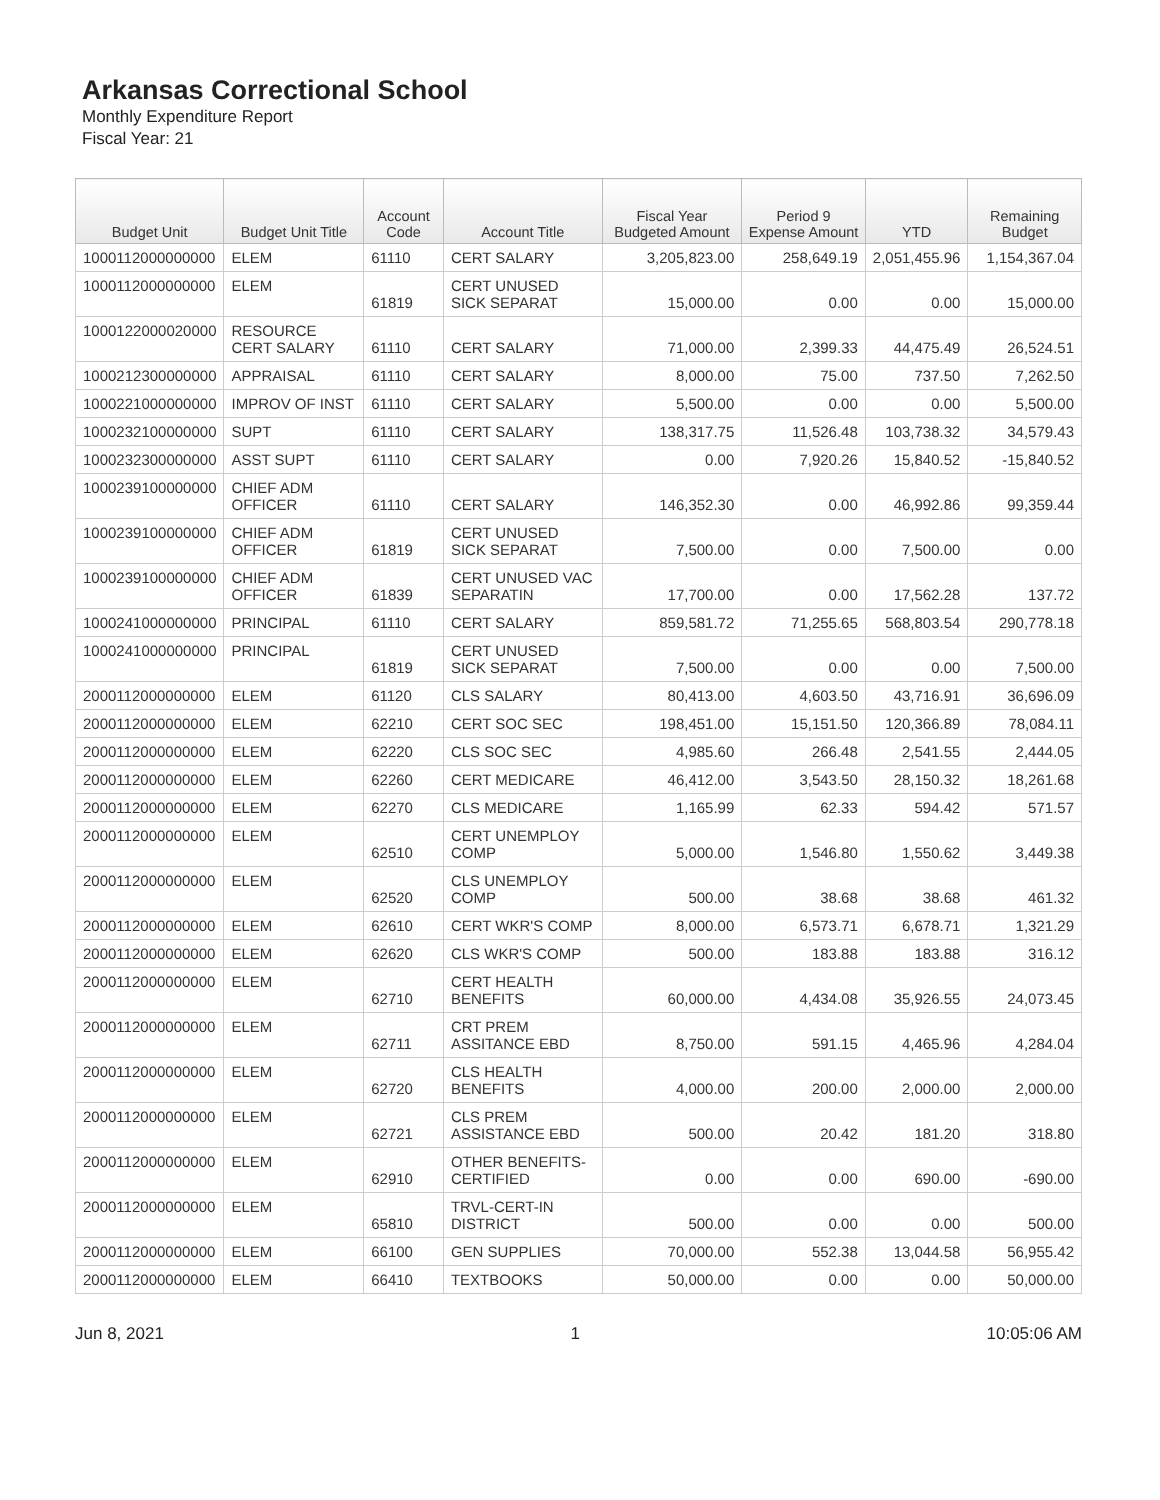Arkansas Correctional School
Monthly Expenditure Report
Fiscal Year: 21
| Budget Unit | Budget Unit Title | Account Code | Account Title | Fiscal Year Budgeted Amount | Period 9 Expense Amount | YTD | Remaining Budget |
| --- | --- | --- | --- | --- | --- | --- | --- |
| 1000112000000000 | ELEM | 61110 | CERT SALARY | 3,205,823.00 | 258,649.19 | 2,051,455.96 | 1,154,367.04 |
| 1000112000000000 | ELEM | 61819 | CERT UNUSED SICK SEPARAT | 15,000.00 | 0.00 | 0.00 | 15,000.00 |
| 1000122000020000 | RESOURCE CERT SALARY | 61110 | CERT SALARY | 71,000.00 | 2,399.33 | 44,475.49 | 26,524.51 |
| 1000212300000000 | APPRAISAL | 61110 | CERT SALARY | 8,000.00 | 75.00 | 737.50 | 7,262.50 |
| 1000221000000000 | IMPROV OF INST | 61110 | CERT SALARY | 5,500.00 | 0.00 | 0.00 | 5,500.00 |
| 1000232100000000 | SUPT | 61110 | CERT SALARY | 138,317.75 | 11,526.48 | 103,738.32 | 34,579.43 |
| 1000232300000000 | ASST SUPT | 61110 | CERT SALARY | 0.00 | 7,920.26 | 15,840.52 | -15,840.52 |
| 1000239100000000 | CHIEF ADM OFFICER | 61110 | CERT SALARY | 146,352.30 | 0.00 | 46,992.86 | 99,359.44 |
| 1000239100000000 | CHIEF ADM OFFICER | 61819 | CERT UNUSED SICK SEPARAT | 7,500.00 | 0.00 | 7,500.00 | 0.00 |
| 1000239100000000 | CHIEF ADM OFFICER | 61839 | CERT UNUSED VAC SEPARATIN | 17,700.00 | 0.00 | 17,562.28 | 137.72 |
| 1000241000000000 | PRINCIPAL | 61110 | CERT SALARY | 859,581.72 | 71,255.65 | 568,803.54 | 290,778.18 |
| 1000241000000000 | PRINCIPAL | 61819 | CERT UNUSED SICK SEPARAT | 7,500.00 | 0.00 | 0.00 | 7,500.00 |
| 2000112000000000 | ELEM | 61120 | CLS SALARY | 80,413.00 | 4,603.50 | 43,716.91 | 36,696.09 |
| 2000112000000000 | ELEM | 62210 | CERT SOC SEC | 198,451.00 | 15,151.50 | 120,366.89 | 78,084.11 |
| 2000112000000000 | ELEM | 62220 | CLS SOC SEC | 4,985.60 | 266.48 | 2,541.55 | 2,444.05 |
| 2000112000000000 | ELEM | 62260 | CERT MEDICARE | 46,412.00 | 3,543.50 | 28,150.32 | 18,261.68 |
| 2000112000000000 | ELEM | 62270 | CLS MEDICARE | 1,165.99 | 62.33 | 594.42 | 571.57 |
| 2000112000000000 | ELEM | 62510 | CERT UNEMPLOY COMP | 5,000.00 | 1,546.80 | 1,550.62 | 3,449.38 |
| 2000112000000000 | ELEM | 62520 | CLS UNEMPLOY COMP | 500.00 | 38.68 | 38.68 | 461.32 |
| 2000112000000000 | ELEM | 62610 | CERT WKR'S COMP | 8,000.00 | 6,573.71 | 6,678.71 | 1,321.29 |
| 2000112000000000 | ELEM | 62620 | CLS WKR'S COMP | 500.00 | 183.88 | 183.88 | 316.12 |
| 2000112000000000 | ELEM | 62710 | CERT HEALTH BENEFITS | 60,000.00 | 4,434.08 | 35,926.55 | 24,073.45 |
| 2000112000000000 | ELEM | 62711 | CRT PREM ASSITANCE EBD | 8,750.00 | 591.15 | 4,465.96 | 4,284.04 |
| 2000112000000000 | ELEM | 62720 | CLS HEALTH BENEFITS | 4,000.00 | 200.00 | 2,000.00 | 2,000.00 |
| 2000112000000000 | ELEM | 62721 | CLS PREM ASSISTANCE EBD | 500.00 | 20.42 | 181.20 | 318.80 |
| 2000112000000000 | ELEM | 62910 | OTHER BENEFITS-CERTIFIED | 0.00 | 0.00 | 690.00 | -690.00 |
| 2000112000000000 | ELEM | 65810 | TRVL-CERT-IN DISTRICT | 500.00 | 0.00 | 0.00 | 500.00 |
| 2000112000000000 | ELEM | 66100 | GEN SUPPLIES | 70,000.00 | 552.38 | 13,044.58 | 56,955.42 |
| 2000112000000000 | ELEM | 66410 | TEXTBOOKS | 50,000.00 | 0.00 | 0.00 | 50,000.00 |
Jun 8, 2021 1 10:05:06 AM